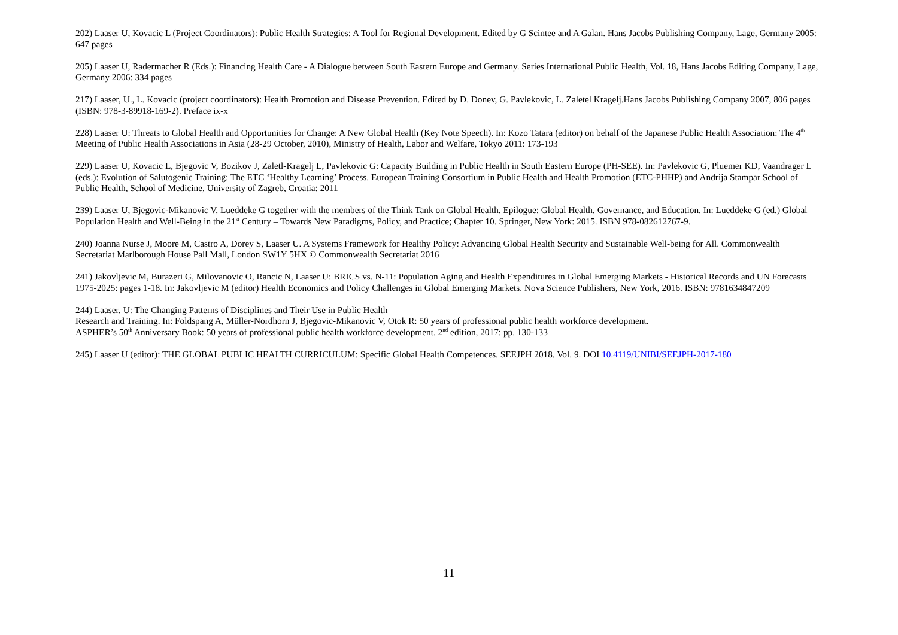202) Laaser U, Kovacic L (Project Coordinators): Public Health Strategies: A Tool for Regional Development. Edited by G Scintee and A Galan. Hans Jacobs Publishing Company, Lage, Germany 2005: 647 pages
205) Laaser U, Radermacher R (Eds.): Financing Health Care - A Dialogue between South Eastern Europe and Germany. Series International Public Health, Vol. 18, Hans Jacobs Editing Company, Lage, Germany 2006: 334 pages
217) Laaser, U., L. Kovacic (project coordinators): Health Promotion and Disease Prevention. Edited by D. Donev, G. Pavlekovic, L. Zaletel Kragelj.Hans Jacobs Publishing Company 2007, 806 pages (ISBN: 978-3-89918-169-2). Preface ix-x
228) Laaser U: Threats to Global Health and Opportunities for Change: A New Global Health (Key Note Speech). In: Kozo Tatara (editor) on behalf of the Japanese Public Health Association: The 4<sup>th</sup> Meeting of Public Health Associations in Asia (28-29 October, 2010), Ministry of Health, Labor and Welfare, Tokyo 2011: 173-193
229) Laaser U, Kovacic L, Bjegovic V, Bozikov J, Zaletl-Kragelj L, Pavlekovic G: Capacity Building in Public Health in South Eastern Europe (PH-SEE). In: Pavlekovic G, Pluemer KD, Vaandrager L (eds.): Evolution of Salutogenic Training: The ETC ‘Healthy Learning’ Process. European Training Consortium in Public Health and Health Promotion (ETC-PHHP) and Andrija Stampar School of Public Health, School of Medicine, University of Zagreb, Croatia: 2011
239) Laaser U, Bjegovic-Mikanovic V, Lueddeke G together with the members of the Think Tank on Global Health. Epilogue: Global Health, Governance, and Education. In: Lueddeke G (ed.) Global Population Health and Well-Being in the 21<sup>st</sup> Century – Towards New Paradigms, Policy, and Practice; Chapter 10. Springer, New York: 2015. ISBN 978-082612767-9.
240) Joanna Nurse J, Moore M, Castro A, Dorey S, Laaser U. A Systems Framework for Healthy Policy: Advancing Global Health Security and Sustainable Well-being for All. Commonwealth Secretariat Marlborough House Pall Mall, London SW1Y 5HX © Commonwealth Secretariat 2016
241) Jakovljevic M, Burazeri G, Milovanovic O, Rancic N, Laaser U: BRICS vs. N-11: Population Aging and Health Expenditures in Global Emerging Markets - Historical Records and UN Forecasts 1975-2025: pages 1-18. In: Jakovljevic M (editor) Health Economics and Policy Challenges in Global Emerging Markets. Nova Science Publishers, New York, 2016. ISBN: 9781634847209
244) Laaser, U: The Changing Patterns of Disciplines and Their Use in Public Health
Research and Training. In: Foldspang A, Müller-Nordhorn J, Bjegovic-Mikanovic V, Otok R: 50 years of professional public health workforce development.
ASPHER’s 50<sup>th</sup> Anniversary Book: 50 years of professional public health workforce development. 2<sup>nd</sup> edition, 2017: pp. 130-133
245) Laaser U (editor): THE GLOBAL PUBLIC HEALTH CURRICULUM: Specific Global Health Competences. SEEJPH 2018, Vol. 9. DOI 10.4119/UNIBI/SEEJPH-2017-180
11